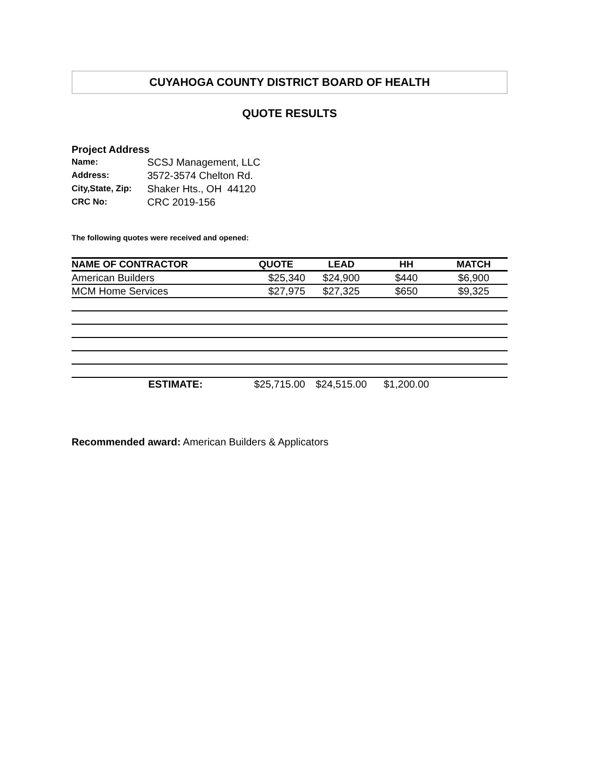CUYAHOGA COUNTY DISTRICT BOARD OF HEALTH
QUOTE RESULTS
Project Address
| Name: | SCSJ Management, LLC |
| Address: | 3572-3574 Chelton Rd. |
| City,State, Zip: | Shaker Hts., OH 44120 |
| CRC No: | CRC 2019-156 |
The following quotes were received and opened:
| NAME OF CONTRACTOR | QUOTE | LEAD | HH | MATCH |
| --- | --- | --- | --- | --- |
| American Builders | $25,340 | $24,900 | $440 | $6,900 |
| MCM Home Services | $27,975 | $27,325 | $650 | $9,325 |
| ESTIMATE: | $25,715.00 | $24,515.00 | $1,200.00 | |
Recommended award: American Builders & Applicators